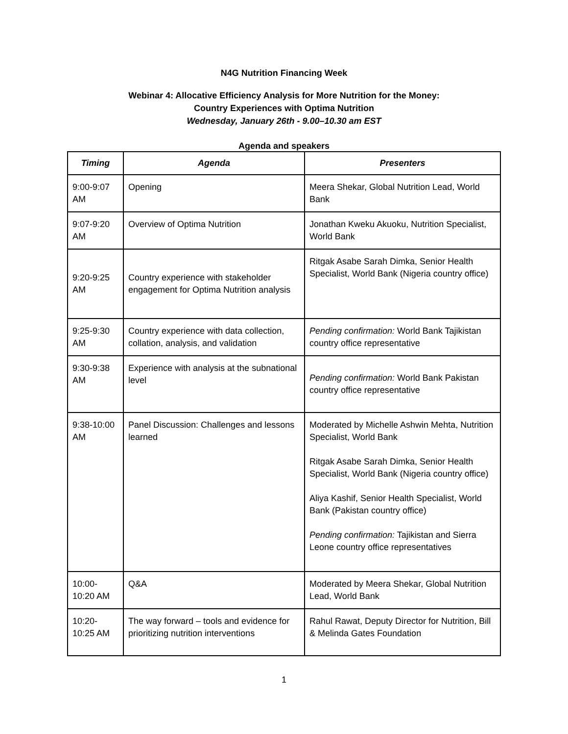N4G Nutrition Financing Week
Webinar 4: Allocative Efficiency Analysis for More Nutrition for the Money:
Country Experiences with Optima Nutrition
Wednesday, January 26th - 9.00–10.30 am EST
Agenda and speakers
| Timing | Agenda | Presenters |
| --- | --- | --- |
| 9:00-9:07 AM | Opening | Meera Shekar, Global Nutrition Lead, World Bank |
| 9:07-9:20 AM | Overview of Optima Nutrition | Jonathan Kweku Akuoku, Nutrition Specialist, World Bank |
| 9:20-9:25 AM | Country experience with stakeholder engagement for Optima Nutrition analysis | Ritgak Asabe Sarah Dimka, Senior Health Specialist, World Bank (Nigeria country office) |
| 9:25-9:30 AM | Country experience with data collection, collation, analysis, and validation | Pending confirmation: World Bank Tajikistan country office representative |
| 9:30-9:38 AM | Experience with analysis at the subnational level | Pending confirmation: World Bank Pakistan country office representative |
| 9:38-10:00 AM | Panel Discussion: Challenges and lessons learned | Moderated by Michelle Ashwin Mehta, Nutrition Specialist, World Bank Ritgak Asabe Sarah Dimka, Senior Health Specialist, World Bank (Nigeria country office) Aliya Kashif, Senior Health Specialist, World Bank (Pakistan country office) Pending confirmation: Tajikistan and Sierra Leone country office representatives |
| 10:00-10:20 AM | Q&A | Moderated by Meera Shekar, Global Nutrition Lead, World Bank |
| 10:20-10:25 AM | The way forward – tools and evidence for prioritizing nutrition interventions | Rahul Rawat, Deputy Director for Nutrition, Bill & Melinda Gates Foundation |
1